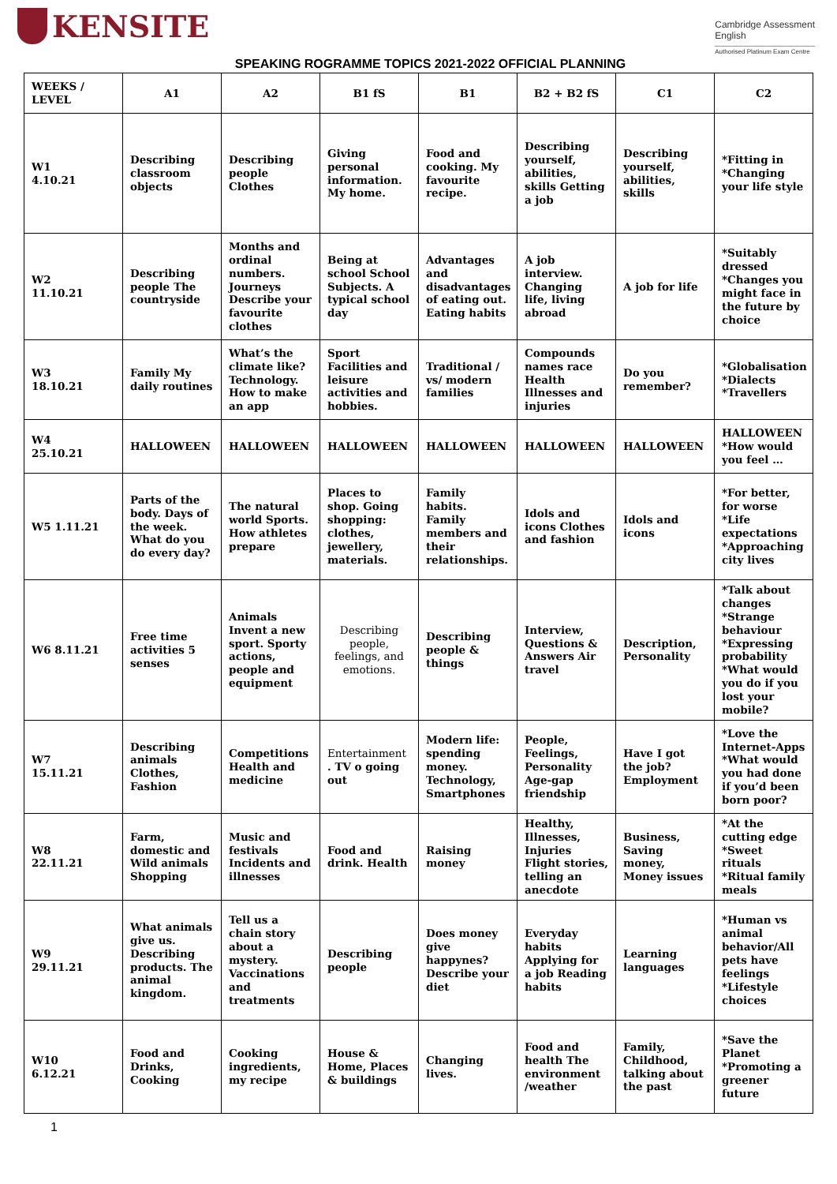KENSITE
Cambridge Assessment
English
Authorised Platinum Exam Centre
SPEAKING ROGRAMME TOPICS 2021-2022 OFFICIAL PLANNING
| WEEKS / LEVEL | A1 | A2 | B1 fS | B1 | B2 + B2 fS | C1 | C2 |
| --- | --- | --- | --- | --- | --- | --- | --- |
| W1 4.10.21 | Describing classroom objects | Describing people Clothes | Giving personal information. My home. | Food and cooking. My favourite recipe. | Describing yourself, abilities, skills Getting a job | Describing yourself, abilities, skills | *Fitting in *Changing your life style |
| W2 11.10.21 | Describing people The countryside | Months and ordinal numbers. Journeys Describe your favourite clothes | Being at school School Subjects. A typical school day | Advantages and disadvantages of eating out. Eating habits | A job interview. Changing life, living abroad | A job for life | *Suitably dressed *Changes you might face in the future by choice |
| W3 18.10.21 | Family My daily routines | What’s the climate like? Technology. How to make an app | Sport Facilities and leisure activities and hobbies. | Traditional / vs/ modern families | Compounds names race Health Illnesses and injuries | Do you remember? | *Globalisation *Dialects *Travellers |
| W4 25.10.21 | HALLOWEEN | HALLOWEEN | HALLOWEEN | HALLOWEEN | HALLOWEEN | HALLOWEEN | HALLOWEEN *How would you feel … |
| W5 1.11.21 | Parts of the body. Days of the week. What do you do every day? | The natural world Sports. How athletes prepare | Places to shop. Going shopping: clothes, jewellery, materials. | Family habits. Family members and their relationships. | Idols and icons Clothes and fashion | Idols and icons | *For better, for worse *Life expectations *Approaching city lives |
| W6 8.11.21 | Free time activities 5 senses | Animals Invent a new sport. Sporty actions, people and equipment | Describing people, feelings, and emotions. | Describing people & things | Interview, Questions & Answers Air travel | Description, Personality | *Talk about changes *Strange behaviour *Expressing probability *What would you do if you lost your mobile? |
| W7 15.11.21 | Describing animals Clothes, Fashion | Competitions Health and medicine | Entertainment . TV o going out | Modern life: spending money. Technology, Smartphones | People, Feelings, Personality Age-gap friendship | Have I got the job? Employment | *Love the Internet-Apps *What would you had done if you’d been born poor? |
| W8 22.11.21 | Farm, domestic and Wild animals Shopping | Music and festivals Incidents and illnesses | Food and drink. Health | Raising money | Healthy, Illnesses, Injuries Flight stories, telling an anecdote | Business, Saving money, Money issues | *At the cutting edge *Sweet rituals *Ritual family meals |
| W9 29.11.21 | What animals give us. Describing products. The animal kingdom. | Tell us a chain story about a mystery. Vaccinations and treatments | Describing people | Does money give happynes? Describe your diet | Everyday habits Applying for a job Reading habits | Learning languages | *Human vs animal behavior/All pets have feelings *Lifestyle choices |
| W10 6.12.21 | Food and Drinks, Cooking | Cooking ingredients, my recipe | House & Home, Places & buildings | Changing lives. | Food and health The environment /weather | Family, Childhood, talking about the past | *Save the Planet *Promoting a greener future |
1